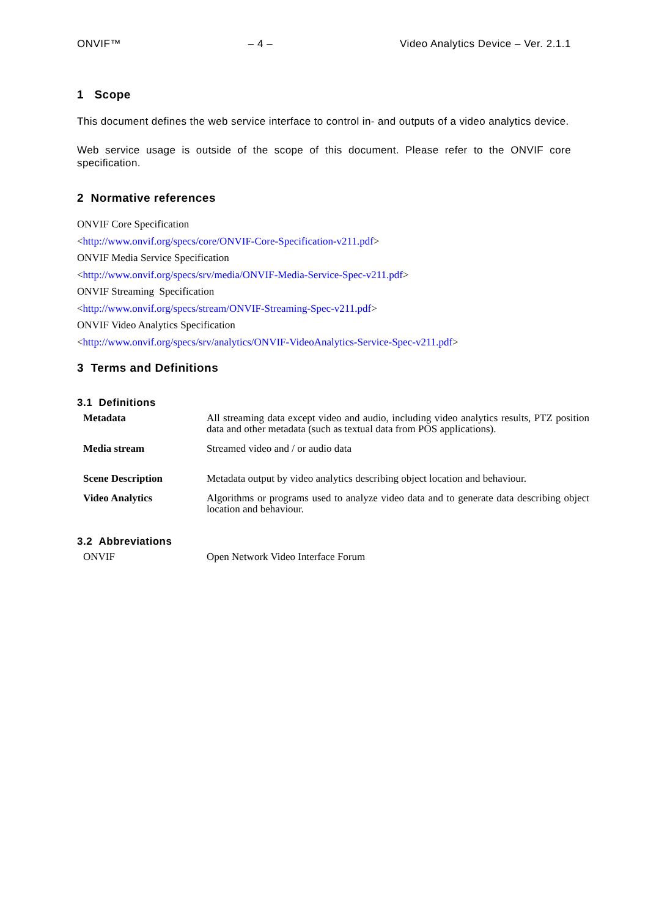ONVIF™ – 4 – Video Analytics Device – Ver. 2.1.1
1 Scope
This document defines the web service interface to control in- and outputs of a video analytics device.
Web service usage is outside of the scope of this document. Please refer to the ONVIF core specification.
2 Normative references
ONVIF Core Specification
<http://www.onvif.org/specs/core/ONVIF-Core-Specification-v211.pdf>
ONVIF Media Service Specification
<http://www.onvif.org/specs/srv/media/ONVIF-Media-Service-Spec-v211.pdf>
ONVIF Streaming Specification
<http://www.onvif.org/specs/stream/ONVIF-Streaming-Spec-v211.pdf>
ONVIF Video Analytics Specification
<http://www.onvif.org/specs/srv/analytics/ONVIF-VideoAnalytics-Service-Spec-v211.pdf>
3 Terms and Definitions
3.1 Definitions
| Metadata | All streaming data except video and audio, including video analytics results, PTZ position data and other metadata (such as textual data from POS applications). |
| Media stream | Streamed video and / or audio data |
| Scene Description | Metadata output by video analytics describing object location and behaviour. |
| Video Analytics | Algorithms or programs used to analyze video data and to generate data describing object location and behaviour. |
3.2 Abbreviations
| ONVIF | Open Network Video Interface Forum |